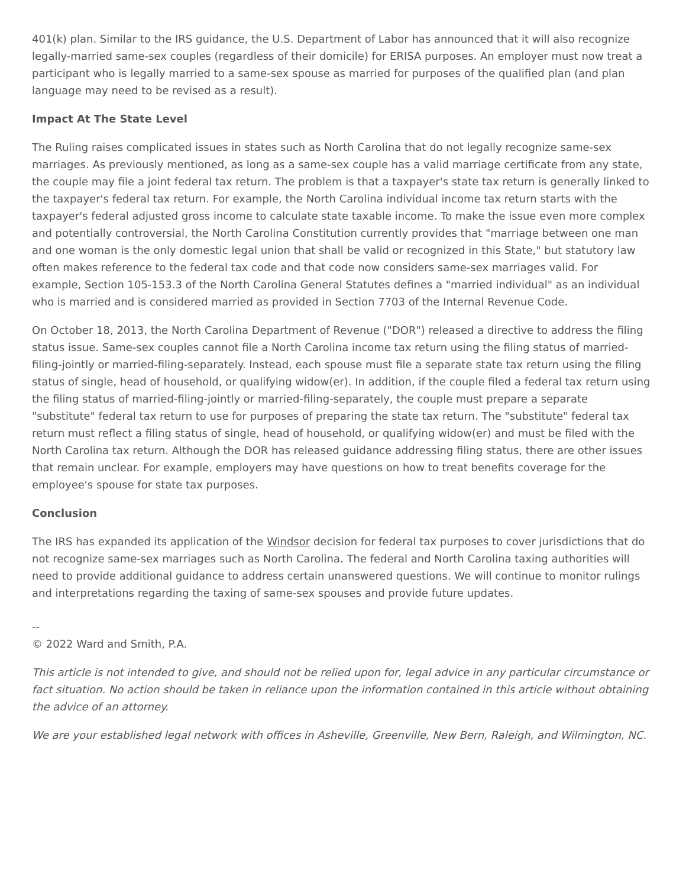401(k) plan. Similar to the IRS guidance, the U.S. Department of Labor has announced that it will also recognize legally-married same-sex couples (regardless of their domicile) for ERISA purposes. An employer must now treat a participant who is legally married to a same-sex spouse as married for purposes of the qualified plan (and plan language may need to be revised as a result).
Impact At The State Level
The Ruling raises complicated issues in states such as North Carolina that do not legally recognize same-sex marriages. As previously mentioned, as long as a same-sex couple has a valid marriage certificate from any state, the couple may file a joint federal tax return. The problem is that a taxpayer's state tax return is generally linked to the taxpayer's federal tax return. For example, the North Carolina individual income tax return starts with the taxpayer's federal adjusted gross income to calculate state taxable income. To make the issue even more complex and potentially controversial, the North Carolina Constitution currently provides that "marriage between one man and one woman is the only domestic legal union that shall be valid or recognized in this State," but statutory law often makes reference to the federal tax code and that code now considers same-sex marriages valid. For example, Section 105-153.3 of the North Carolina General Statutes defines a "married individual" as an individual who is married and is considered married as provided in Section 7703 of the Internal Revenue Code.
On October 18, 2013, the North Carolina Department of Revenue ("DOR") released a directive to address the filing status issue. Same-sex couples cannot file a North Carolina income tax return using the filing status of married-filing-jointly or married-filing-separately. Instead, each spouse must file a separate state tax return using the filing status of single, head of household, or qualifying widow(er). In addition, if the couple filed a federal tax return using the filing status of married-filing-jointly or married-filing-separately, the couple must prepare a separate "substitute" federal tax return to use for purposes of preparing the state tax return. The "substitute" federal tax return must reflect a filing status of single, head of household, or qualifying widow(er) and must be filed with the North Carolina tax return. Although the DOR has released guidance addressing filing status, there are other issues that remain unclear. For example, employers may have questions on how to treat benefits coverage for the employee's spouse for state tax purposes.
Conclusion
The IRS has expanded its application of the Windsor decision for federal tax purposes to cover jurisdictions that do not recognize same-sex marriages such as North Carolina. The federal and North Carolina taxing authorities will need to provide additional guidance to address certain unanswered questions. We will continue to monitor rulings and interpretations regarding the taxing of same-sex spouses and provide future updates.
--
© 2022 Ward and Smith, P.A.
This article is not intended to give, and should not be relied upon for, legal advice in any particular circumstance or fact situation. No action should be taken in reliance upon the information contained in this article without obtaining the advice of an attorney.
We are your established legal network with offices in Asheville, Greenville, New Bern, Raleigh, and Wilmington, NC.